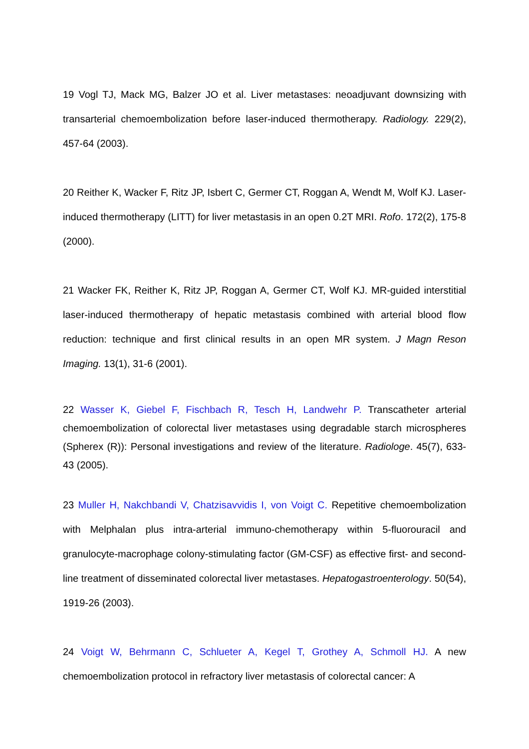19 Vogl TJ, Mack MG, Balzer JO et al. Liver metastases: neoadjuvant downsizing with transarterial chemoembolization before laser-induced thermotherapy. Radiology. 229(2), 457-64 (2003).
20 Reither K, Wacker F, Ritz JP, Isbert C, Germer CT, Roggan A, Wendt M, Wolf KJ. Laser-induced thermotherapy (LITT) for liver metastasis in an open 0.2T MRI. Rofo. 172(2), 175-8 (2000).
21 Wacker FK, Reither K, Ritz JP, Roggan A, Germer CT, Wolf KJ. MR-guided interstitial laser-induced thermotherapy of hepatic metastasis combined with arterial blood flow reduction: technique and first clinical results in an open MR system. J Magn Reson Imaging. 13(1), 31-6 (2001).
22 Wasser K, Giebel F, Fischbach R, Tesch H, Landwehr P. Transcatheter arterial chemoembolization of colorectal liver metastases using degradable starch microspheres (Spherex (R)): Personal investigations and review of the literature. Radiologe. 45(7), 633-43 (2005).
23 Muller H, Nakchbandi V, Chatzisavvidis I, von Voigt C. Repetitive chemoembolization with Melphalan plus intra-arterial immuno-chemotherapy within 5-fluorouracil and granulocyte-macrophage colony-stimulating factor (GM-CSF) as effective first- and second-line treatment of disseminated colorectal liver metastases. Hepatogastroenterology. 50(54), 1919-26 (2003).
24 Voigt W, Behrmann C, Schlueter A, Kegel T, Grothey A, Schmoll HJ. A new chemoembolization protocol in refractory liver metastasis of colorectal cancer: A